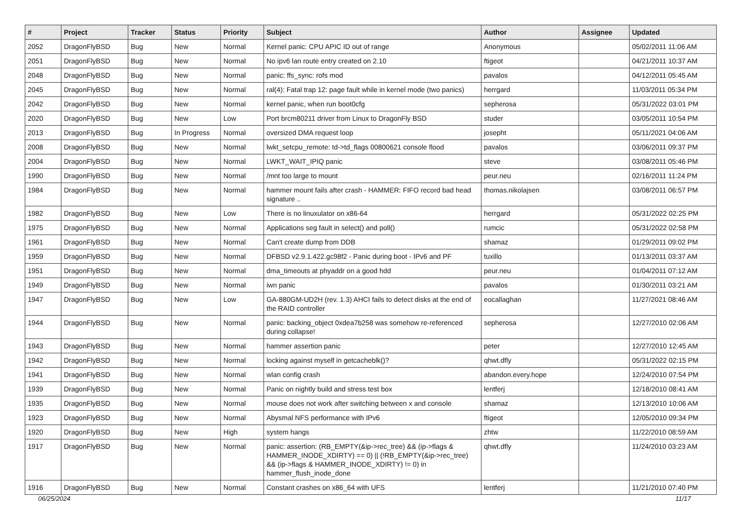| # | Project | Tracker | Status | Priority | Subject | Author | Assignee | Updated |
| --- | --- | --- | --- | --- | --- | --- | --- | --- |
| 2052 | DragonFlyBSD | Bug | New | Normal | Kernel panic: CPU APIC ID out of range | Anonymous | | 05/02/2011 11:06 AM |
| 2051 | DragonFlyBSD | Bug | New | Normal | No ipv6 lan route entry created on 2.10 | ftigeot | | 04/21/2011 10:37 AM |
| 2048 | DragonFlyBSD | Bug | New | Normal | panic: ffs_sync: rofs mod | pavalos | | 04/12/2011 05:45 AM |
| 2045 | DragonFlyBSD | Bug | New | Normal | ral(4): Fatal trap 12: page fault while in kernel mode (two panics) | herrgard | | 11/03/2011 05:34 PM |
| 2042 | DragonFlyBSD | Bug | New | Normal | kernel panic, when run boot0cfg | sepherosa | | 05/31/2022 03:01 PM |
| 2020 | DragonFlyBSD | Bug | New | Low | Port brcm80211 driver from Linux to DragonFly BSD | studer | | 03/05/2011 10:54 PM |
| 2013 | DragonFlyBSD | Bug | In Progress | Normal | oversized DMA request loop | josepht | | 05/11/2021 04:06 AM |
| 2008 | DragonFlyBSD | Bug | New | Normal | lwkt_setcpu_remote: td->td_flags 00800621 console flood | pavalos | | 03/06/2011 09:37 PM |
| 2004 | DragonFlyBSD | Bug | New | Normal | LWKT_WAIT_IPIQ panic | steve | | 03/08/2011 05:46 PM |
| 1990 | DragonFlyBSD | Bug | New | Normal | /mnt too large to mount | peur.neu | | 02/16/2011 11:24 PM |
| 1984 | DragonFlyBSD | Bug | New | Normal | hammer mount fails after crash - HAMMER: FIFO record bad head signature .. | thomas.nikolajsen | | 03/08/2011 06:57 PM |
| 1982 | DragonFlyBSD | Bug | New | Low | There is no linuxulator on x86-64 | herrgard | | 05/31/2022 02:25 PM |
| 1975 | DragonFlyBSD | Bug | New | Normal | Applications seg fault in select() and poll() | rumcic | | 05/31/2022 02:58 PM |
| 1961 | DragonFlyBSD | Bug | New | Normal | Can't create dump from DDB | shamaz | | 01/29/2011 09:02 PM |
| 1959 | DragonFlyBSD | Bug | New | Normal | DFBSD v2.9.1.422.gc98f2 - Panic during boot - IPv6 and PF | tuxillo | | 01/13/2011 03:37 AM |
| 1951 | DragonFlyBSD | Bug | New | Normal | dma_timeouts at phyaddr on a good hdd | peur.neu | | 01/04/2011 07:12 AM |
| 1949 | DragonFlyBSD | Bug | New | Normal | iwn panic | pavalos | | 01/30/2011 03:21 AM |
| 1947 | DragonFlyBSD | Bug | New | Low | GA-880GM-UD2H (rev. 1.3) AHCI fails to detect disks at the end of the RAID controller | eocallaghan | | 11/27/2021 08:46 AM |
| 1944 | DragonFlyBSD | Bug | New | Normal | panic: backing_object 0xdea7b258 was somehow re-referenced during collapse! | sepherosa | | 12/27/2010 02:06 AM |
| 1943 | DragonFlyBSD | Bug | New | Normal | hammer assertion panic | peter | | 12/27/2010 12:45 AM |
| 1942 | DragonFlyBSD | Bug | New | Normal | locking against myself in getcacheblk()? | qhwt.dfly | | 05/31/2022 02:15 PM |
| 1941 | DragonFlyBSD | Bug | New | Normal | wlan config crash | abandon.every.hope | | 12/24/2010 07:54 PM |
| 1939 | DragonFlyBSD | Bug | New | Normal | Panic on nightly build and stress test box | lentferj | | 12/18/2010 08:41 AM |
| 1935 | DragonFlyBSD | Bug | New | Normal | mouse does not work after switching between x and console | shamaz | | 12/13/2010 10:06 AM |
| 1923 | DragonFlyBSD | Bug | New | Normal | Abysmal NFS performance with IPv6 | ftigeot | | 12/05/2010 09:34 PM |
| 1920 | DragonFlyBSD | Bug | New | High | system hangs | zhtw | | 11/22/2010 08:59 AM |
| 1917 | DragonFlyBSD | Bug | New | Normal | panic: assertion: (RB_EMPTY(&ip->rec_tree) && (ip->flags & HAMMER_INODE_XDIRTY) == 0) // (!RB_EMPTY(&ip->rec_tree) && (ip->flags & HAMMER_INODE_XDIRTY) != 0) in hammer_flush_inode_done | qhwt.dfly | | 11/24/2010 03:23 AM |
| 1916 | DragonFlyBSD | Bug | New | Normal | Constant crashes on x86_64 with UFS | lentferj | | 11/21/2010 07:40 PM |
06/25/2024 11/17